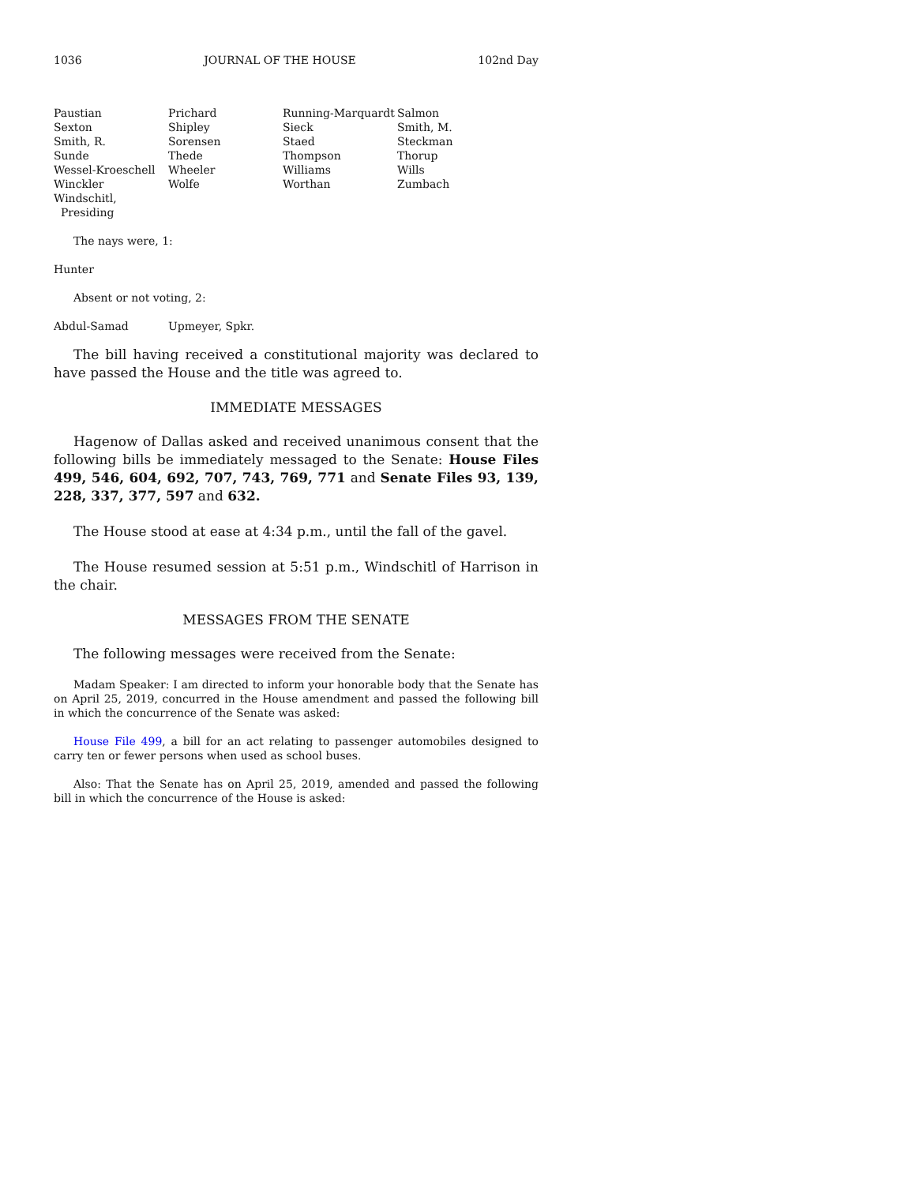1036 JOURNAL OF THE HOUSE 102nd Day
| Paustian | Prichard | Running-Marquardt | Salmon |
| Sexton | Shipley | Sieck | Smith, M. |
| Smith, R. | Sorensen | Staed | Steckman |
| Sunde | Thede | Thompson | Thorup |
| Wessel-Kroeschell | Wheeler | Williams | Wills |
| Winckler | Wolfe | Worthan | Zumbach |
| Windschitl, Presiding | | | |
The nays were, 1:
Hunter
Absent or not voting, 2:
| Abdul-Samad | Upmeyer, Spkr. |
The bill having received a constitutional majority was declared to have passed the House and the title was agreed to.
IMMEDIATE MESSAGES
Hagenow of Dallas asked and received unanimous consent that the following bills be immediately messaged to the Senate: House Files 499, 546, 604, 692, 707, 743, 769, 771 and Senate Files 93, 139, 228, 337, 377, 597 and 632.
The House stood at ease at 4:34 p.m., until the fall of the gavel.
The House resumed session at 5:51 p.m., Windschitl of Harrison in the chair.
MESSAGES FROM THE SENATE
The following messages were received from the Senate:
Madam Speaker: I am directed to inform your honorable body that the Senate has on April 25, 2019, concurred in the House amendment and passed the following bill in which the concurrence of the Senate was asked:
House File 499, a bill for an act relating to passenger automobiles designed to carry ten or fewer persons when used as school buses.
Also: That the Senate has on April 25, 2019, amended and passed the following bill in which the concurrence of the House is asked: